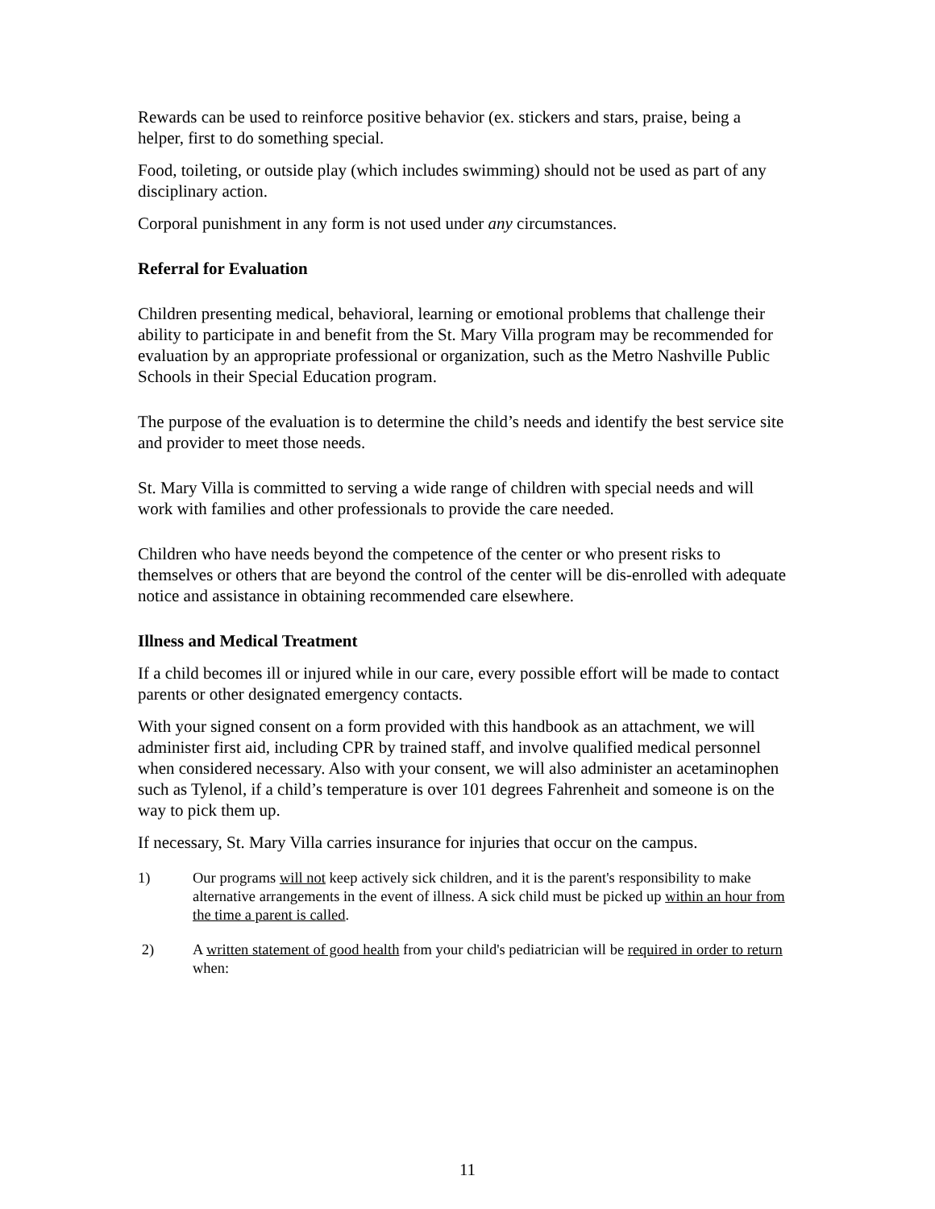Rewards can be used to reinforce positive behavior (ex. stickers and stars, praise, being a helper, first to do something special.
Food, toileting, or outside play (which includes swimming) should not be used as part of any disciplinary action.
Corporal punishment in any form is not used under any circumstances.
Referral for Evaluation
Children presenting medical, behavioral, learning or emotional problems that challenge their ability to participate in and benefit from the St. Mary Villa program may be recommended for evaluation by an appropriate professional or organization, such as the Metro Nashville Public Schools in their Special Education program.
The purpose of the evaluation is to determine the child’s needs and identify the best service site and provider to meet those needs.
St. Mary Villa is committed to serving a wide range of children with special needs and will work with families and other professionals to provide the care needed.
Children who have needs beyond the competence of the center or who present risks to themselves or others that are beyond the control of the center will be dis-enrolled with adequate notice and assistance in obtaining recommended care elsewhere.
Illness and Medical Treatment
If a child becomes ill or injured while in our care, every possible effort will be made to contact parents or other designated emergency contacts.
With your signed consent on a form provided with this handbook as an attachment, we will administer first aid, including CPR by trained staff, and involve qualified medical personnel when considered necessary. Also with your consent, we will also administer an acetaminophen such as Tylenol, if a child’s temperature is over 101 degrees Fahrenheit and someone is on the way to pick them up.
If necessary, St. Mary Villa carries insurance for injuries that occur on the campus.
1) Our programs will not keep actively sick children, and it is the parent's responsibility to make alternative arrangements in the event of illness. A sick child must be picked up within an hour from the time a parent is called.
2) A written statement of good health from your child's pediatrician will be required in order to return when:
11